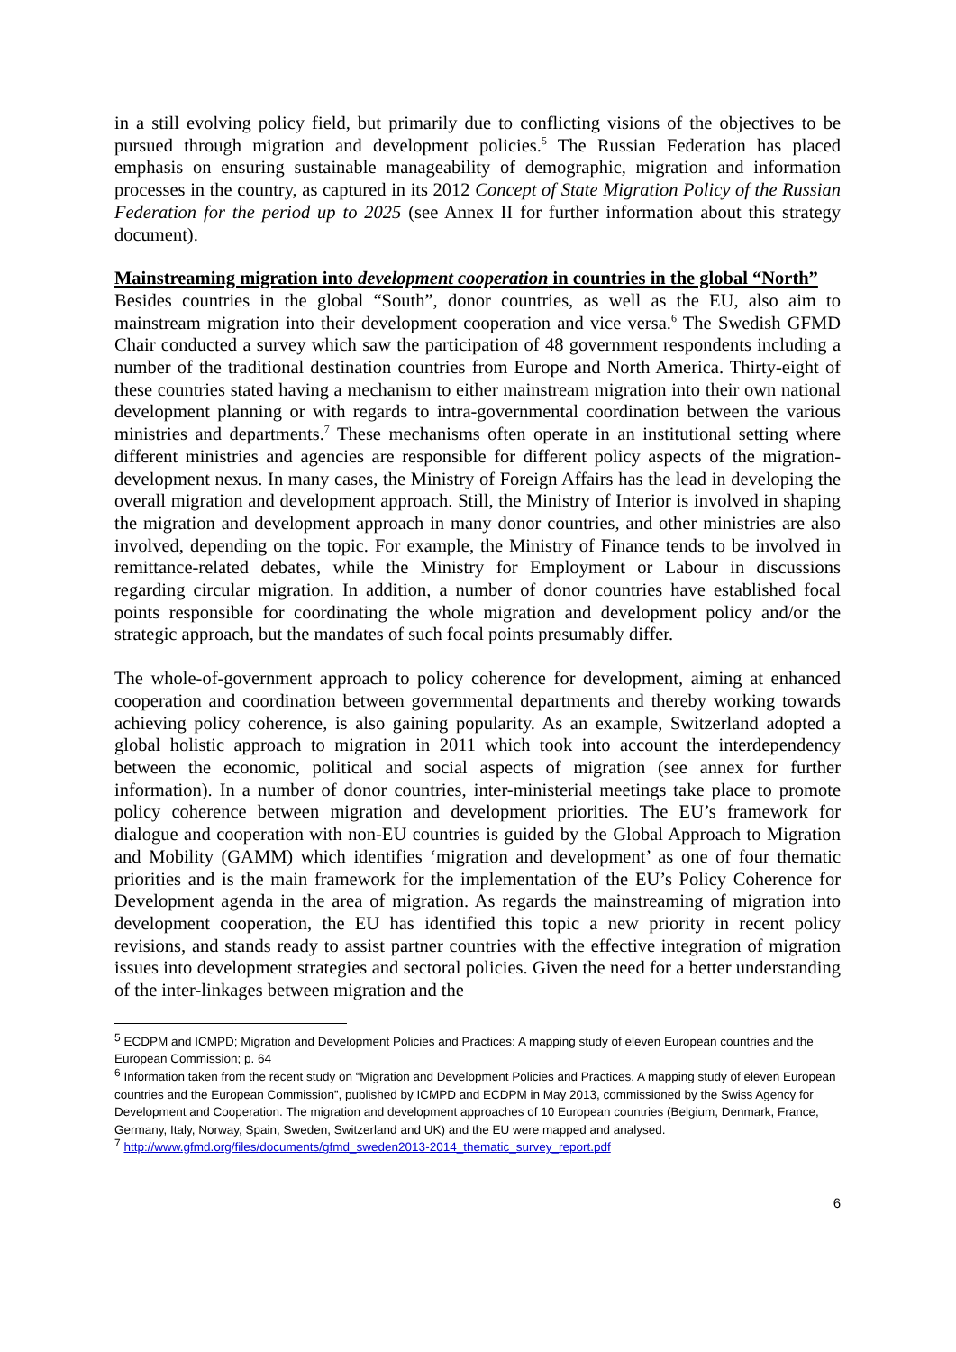in a still evolving policy field, but primarily due to conflicting visions of the objectives to be pursued through migration and development policies.<sup>5</sup> The Russian Federation has placed emphasis on ensuring sustainable manageability of demographic, migration and information processes in the country, as captured in its 2012 Concept of State Migration Policy of the Russian Federation for the period up to 2025 (see Annex II for further information about this strategy document).
Mainstreaming migration into development cooperation in countries in the global “North”
Besides countries in the global “South”, donor countries, as well as the EU, also aim to mainstream migration into their development cooperation and vice versa.<sup>6</sup> The Swedish GFMD Chair conducted a survey which saw the participation of 48 government respondents including a number of the traditional destination countries from Europe and North America. Thirty-eight of these countries stated having a mechanism to either mainstream migration into their own national development planning or with regards to intra-governmental coordination between the various ministries and departments.<sup>7</sup> These mechanisms often operate in an institutional setting where different ministries and agencies are responsible for different policy aspects of the migration-development nexus. In many cases, the Ministry of Foreign Affairs has the lead in developing the overall migration and development approach. Still, the Ministry of Interior is involved in shaping the migration and development approach in many donor countries, and other ministries are also involved, depending on the topic. For example, the Ministry of Finance tends to be involved in remittance-related debates, while the Ministry for Employment or Labour in discussions regarding circular migration. In addition, a number of donor countries have established focal points responsible for coordinating the whole migration and development policy and/or the strategic approach, but the mandates of such focal points presumably differ.
The whole-of-government approach to policy coherence for development, aiming at enhanced cooperation and coordination between governmental departments and thereby working towards achieving policy coherence, is also gaining popularity. As an example, Switzerland adopted a global holistic approach to migration in 2011 which took into account the interdependency between the economic, political and social aspects of migration (see annex for further information). In a number of donor countries, inter-ministerial meetings take place to promote policy coherence between migration and development priorities. The EU’s framework for dialogue and cooperation with non-EU countries is guided by the Global Approach to Migration and Mobility (GAMM) which identifies ‘migration and development’ as one of four thematic priorities and is the main framework for the implementation of the EU’s Policy Coherence for Development agenda in the area of migration. As regards the mainstreaming of migration into development cooperation, the EU has identified this topic a new priority in recent policy revisions, and stands ready to assist partner countries with the effective integration of migration issues into development strategies and sectoral policies. Given the need for a better understanding of the inter-linkages between migration and the
<sup>5</sup> ECDPM and ICMPD; Migration and Development Policies and Practices: A mapping study of eleven European countries and the European Commission; p. 64
<sup>6</sup> Information taken from the recent study on “Migration and Development Policies and Practices. A mapping study of eleven European countries and the European Commission”, published by ICMPD and ECDPM in May 2013, commissioned by the Swiss Agency for Development and Cooperation. The migration and development approaches of 10 European countries (Belgium, Denmark, France, Germany, Italy, Norway, Spain, Sweden, Switzerland and UK) and the EU were mapped and analysed.
<sup>7</sup> http://www.gfmd.org/files/documents/gfmd_sweden2013-2014_thematic_survey_report.pdf
6